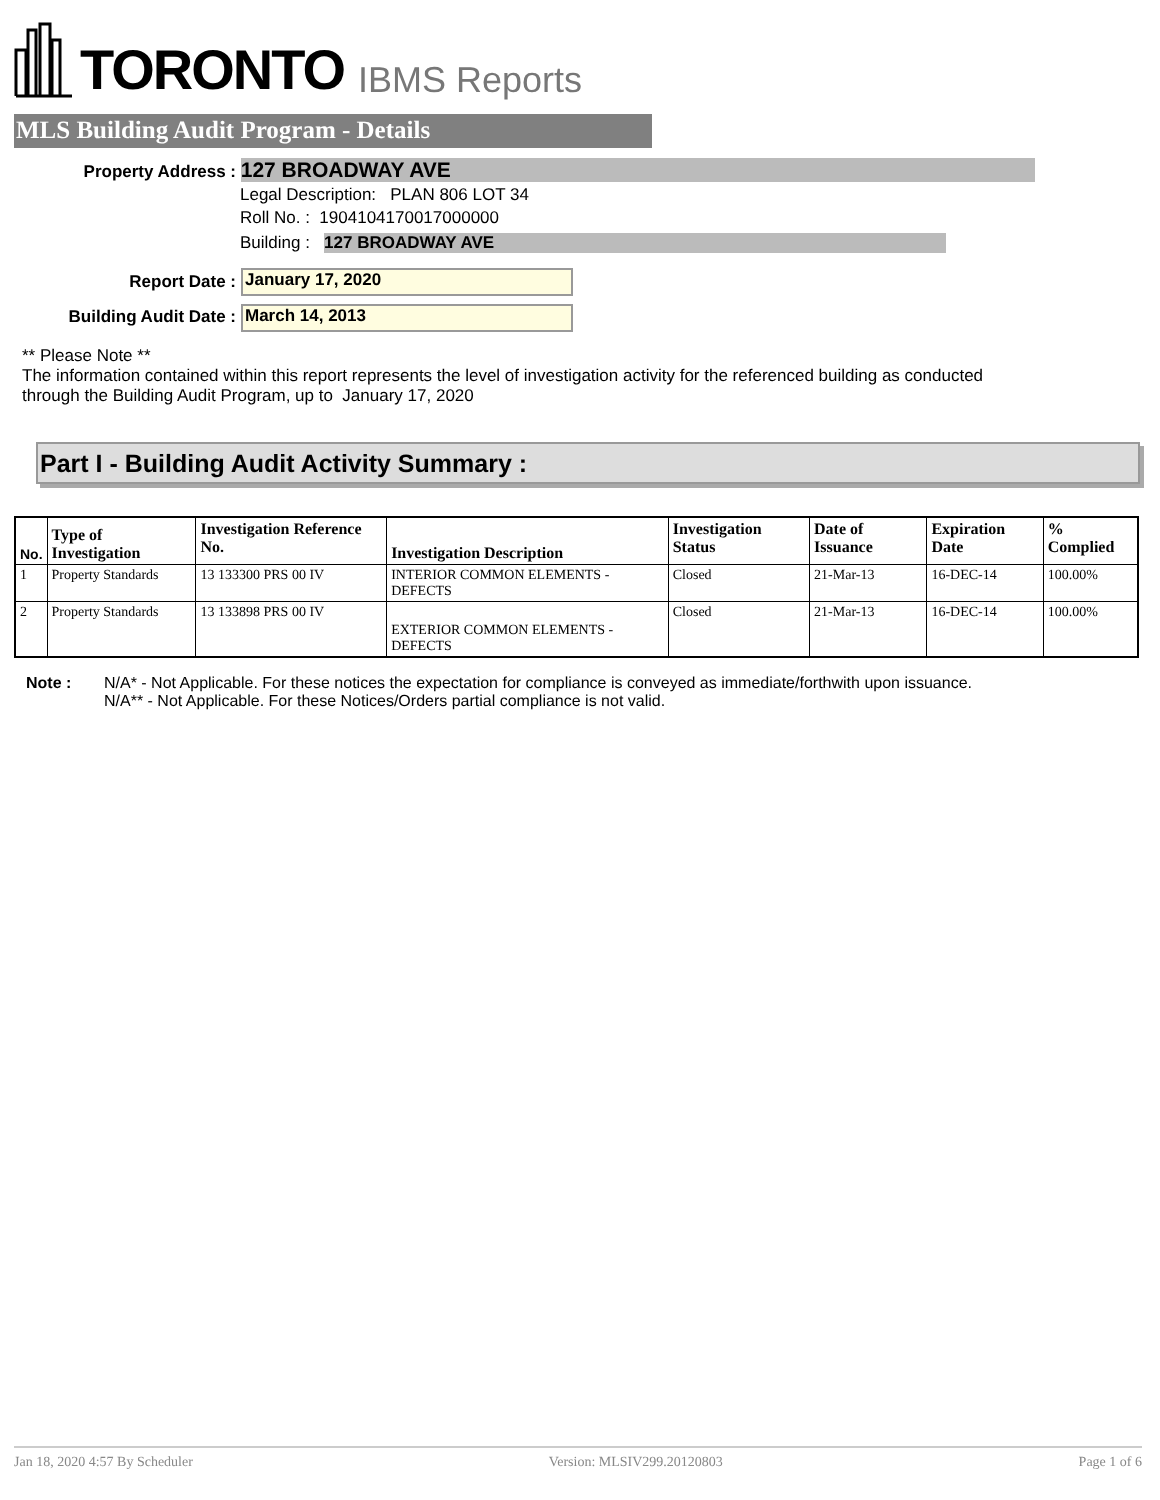TORONTO IBMS Reports
MLS Building Audit Program - Details
Property Address : 127 BROADWAY AVE
Legal Description: PLAN 806 LOT 34
Roll No. : 1904104170017000000
Building : 127 BROADWAY AVE
Report Date : January 17, 2020
Building Audit Date : March 14, 2013
** Please Note **
The information contained within this report represents the level of investigation activity for the referenced building as conducted through the Building Audit Program, up to January 17, 2020
Part I - Building Audit Activity Summary :
| No. | Type of Investigation | Investigation Reference No. | Investigation Description | Investigation Status | Date of Issuance | Expiration Date | % Complied |
| --- | --- | --- | --- | --- | --- | --- | --- |
| 1 | Property Standards | 13 133300 PRS 00 IV | INTERIOR COMMON ELEMENTS - DEFECTS | Closed | 21-Mar-13 | 16-DEC-14 | 100.00% |
| 2 | Property Standards | 13 133898 PRS 00 IV | EXTERIOR COMMON ELEMENTS - DEFECTS | Closed | 21-Mar-13 | 16-DEC-14 | 100.00% |
Note : N/A* - Not Applicable. For these notices the expectation for compliance is conveyed as immediate/forthwith upon issuance.
N/A** - Not Applicable. For these Notices/Orders partial compliance is not valid.
Jan 18, 2020 4:57 By Scheduler Version: MLSIV299.20120803 Page 1 of 6